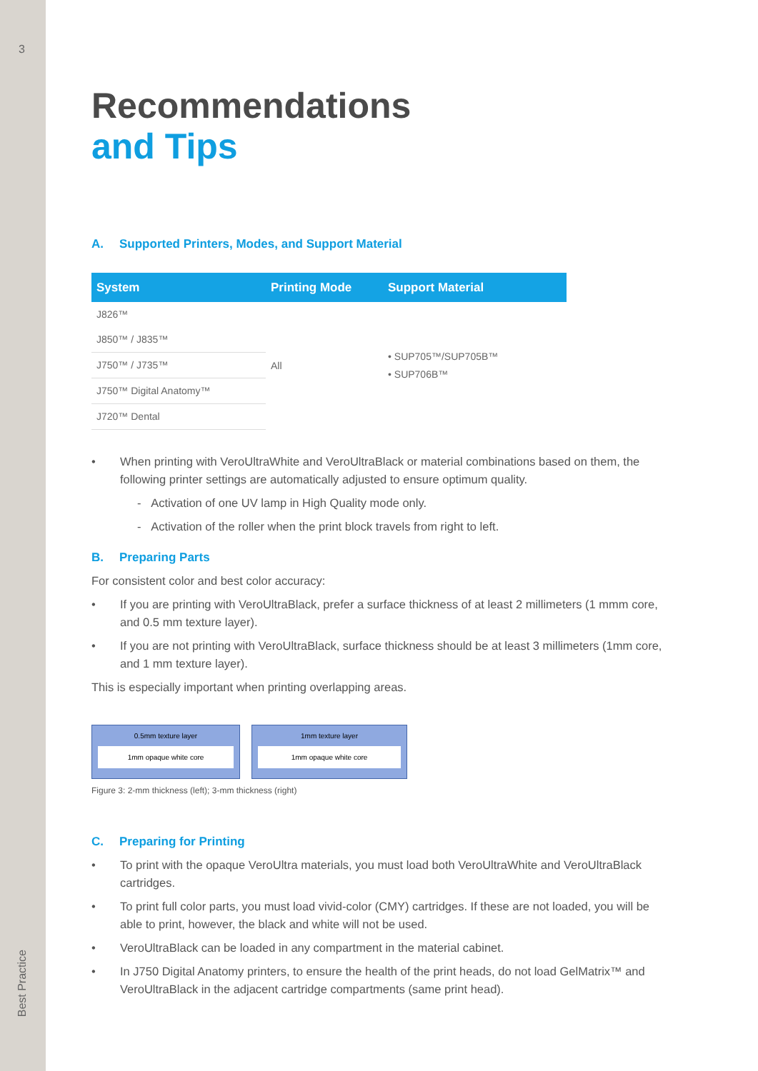3
Best Practice
Recommendations
and Tips
A. Supported Printers, Modes, and Support Material
| System | Printing Mode | Support Material |
| --- | --- | --- |
| J826™ | All | • SUP705™/SUP705B™ • SUP706B™ |
| J850™ / J835™ | | |
| J750™ / J735™ | | |
| J750™ Digital Anatomy™ | | |
| J720™ Dental | | |
When printing with VeroUltraWhite and VeroUltraBlack or material combinations based on them, the following printer settings are automatically adjusted to ensure optimum quality.
- Activation of one UV lamp in High Quality mode only.
- Activation of the roller when the print block travels from right to left.
B. Preparing Parts
For consistent color and best color accuracy:
If you are printing with VeroUltraBlack, prefer a surface thickness of at least 2 millimeters (1 mmm core, and 0.5 mm texture layer).
If you are not printing with VeroUltraBlack, surface thickness should be at least 3 millimeters (1mm core, and 1 mm texture layer).
This is especially important when printing overlapping areas.
0.5mm texture layer
1mm opaque white core
1mm texture layer
1mm opaque white core
Figure 3: 2-mm thickness (left); 3-mm thickness (right)
C. Preparing for Printing
To print with the opaque VeroUltra materials, you must load both VeroUltraWhite and VeroUltraBlack cartridges.
To print full color parts, you must load vivid-color (CMY) cartridges. If these are not loaded, you will be able to print, however, the black and white will not be used.
VeroUltraBlack can be loaded in any compartment in the material cabinet.
In J750 Digital Anatomy printers, to ensure the health of the print heads, do not load GelMatrix™ and VeroUltraBlack in the adjacent cartridge compartments (same print head).